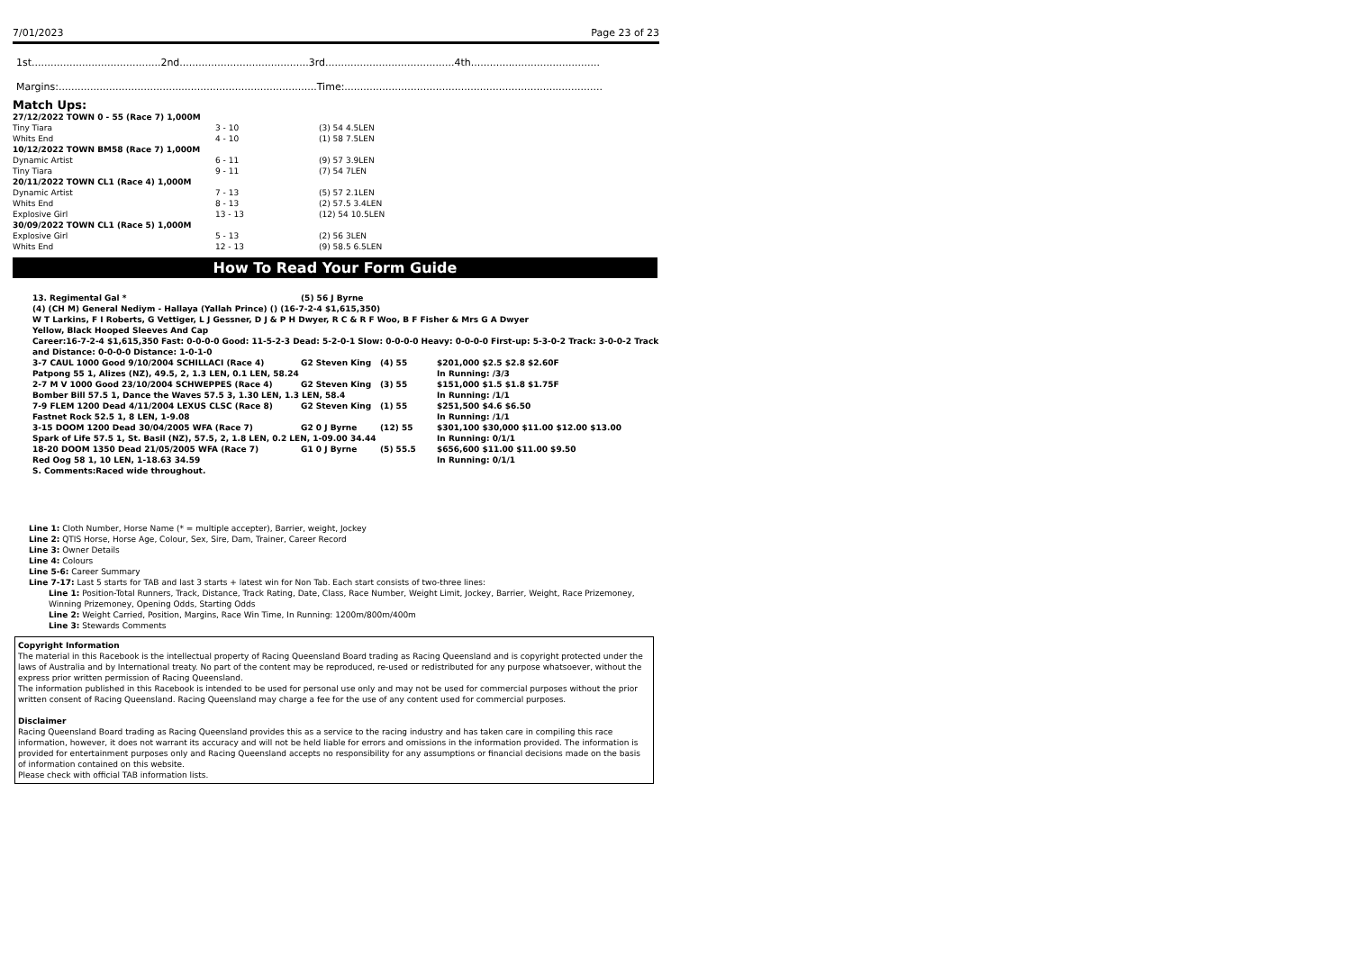7/01/2023 Page 23 of 23
1st.........................................2nd.........................................3rd.........................................4th.........................................
Margins:..................................................................................Time:..................................................................................
Match Ups:
| 27/12/2022 TOWN 0 - 55 (Race 7) 1,000M | | |
| Tiny Tiara | 3 - 10 | (3) 54 4.5LEN |
| Whits End | 4 - 10 | (1) 58 7.5LEN |
| 10/12/2022 TOWN BM58 (Race 7) 1,000M | | |
| Dynamic Artist | 6 - 11 | (9) 57 3.9LEN |
| Tiny Tiara | 9 - 11 | (7) 54 7LEN |
| 20/11/2022 TOWN CL1 (Race 4) 1,000M | | |
| Dynamic Artist | 7 - 13 | (5) 57 2.1LEN |
| Whits End | 8 - 13 | (2) 57.5 3.4LEN |
| Explosive Girl | 13 - 13 | (12) 54 10.5LEN |
| 30/09/2022 TOWN CL1 (Race 5) 1,000M | | |
| Explosive Girl | 5 - 13 | (2) 56 3LEN |
| Whits End | 12 - 13 | (9) 58.5 6.5LEN |
How To Read Your Form Guide
| 13. Regimental Gal * | (5) 56 J Byrne |
(4) (CH M) General Nediym - Hallaya (Yallah Prince) () (16-7-2-4 $1,615,350)
W T Larkins, F I Roberts, G Vettiger, L J Gessner, D J & P H Dwyer, R C & R F Woo, B F Fisher & Mrs G A Dwyer
Yellow, Black Hooped Sleeves And Cap
Career:16-7-2-4 $1,615,350 Fast: 0-0-0-0 Good: 11-5-2-3 Dead: 5-2-0-1 Slow: 0-0-0-0 Heavy: 0-0-0-0 First-up: 5-3-0-2 Track: 3-0-0-2 Track and Distance: 0-0-0-0 Distance: 1-0-1-0
| 3-7 CAUL 1000 Good 9/10/2004 SCHILLACI (Race 4) | G2 Steven King | (4) 55 | $201,000 $2.5 $2.8 $2.60F |
| Patpong 55 1, Alizes (NZ), 49.5, 2, 1.3 LEN, 0.1 LEN, 58.24 | | | In Running: /3/3 |
| 2-7 M V 1000 Good 23/10/2004 SCHWEPPES (Race 4) | G2 Steven King | (3) 55 | $151,000 $1.5 $1.8 $1.75F |
| Bomber Bill 57.5 1, Dance the Waves 57.5 3, 1.30 LEN, 1.3 LEN, 58.4 | | | In Running: /1/1 |
| 7-9 FLEM 1200 Dead 4/11/2004 LEXUS CLSC (Race 8) | G2 Steven King | (1) 55 | $251,500 $4.6 $6.50 |
| Fastnet Rock 52.5 1, 8 LEN, 1-9.08 | | | In Running: /1/1 |
| 3-15 DOOM 1200 Dead 30/04/2005 WFA (Race 7) | G2 0 J Byrne | (12) 55 | $301,100 $30,000 $11.00 $12.00 $13.00 |
| Spark of Life 57.5 1, St. Basil (NZ), 57.5, 2, 1.8 LEN, 0.2 LEN, 1-09.00 34.44 | | | In Running: 0/1/1 |
| 18-20 DOOM 1350 Dead 21/05/2005 WFA (Race 7) | G1 0 J Byrne | (5) 55.5 | $656,600 $11.00 $11.00 $9.50 |
| Red Oog 58 1, 10 LEN, 1-18.63 34.59 | | | In Running: 0/1/1 |
S. Comments:Raced wide throughout.
Line 1: Cloth Number, Horse Name (* = multiple accepter), Barrier, weight, Jockey
Line 2: QTIS Horse, Horse Age, Colour, Sex, Sire, Dam, Trainer, Career Record
Line 3: Owner Details
Line 4: Colours
Line 5-6: Career Summary
Line 7-17: Last 5 starts for TAB and last 3 starts + latest win for Non Tab. Each start consists of two-three lines:
Line 1: Position-Total Runners, Track, Distance, Track Rating, Date, Class, Race Number, Weight Limit, Jockey, Barrier, Weight, Race Prizemoney, Winning Prizemoney, Opening Odds, Starting Odds
Line 2: Weight Carried, Position, Margins, Race Win Time, In Running: 1200m/800m/400m
Line 3: Stewards Comments
Copyright Information
The material in this Racebook is the intellectual property of Racing Queensland Board trading as Racing Queensland and is copyright protected under the laws of Australia and by International treaty. No part of the content may be reproduced, re-used or redistributed for any purpose whatsoever, without the express prior written permission of Racing Queensland.
The information published in this Racebook is intended to be used for personal use only and may not be used for commercial purposes without the prior written consent of Racing Queensland. Racing Queensland may charge a fee for the use of any content used for commercial purposes.
Disclaimer
Racing Queensland Board trading as Racing Queensland provides this as a service to the racing industry and has taken care in compiling this race information, however, it does not warrant its accuracy and will not be held liable for errors and omissions in the information provided. The information is provided for entertainment purposes only and Racing Queensland accepts no responsibility for any assumptions or financial decisions made on the basis of information contained on this website.
Please check with official TAB information lists.